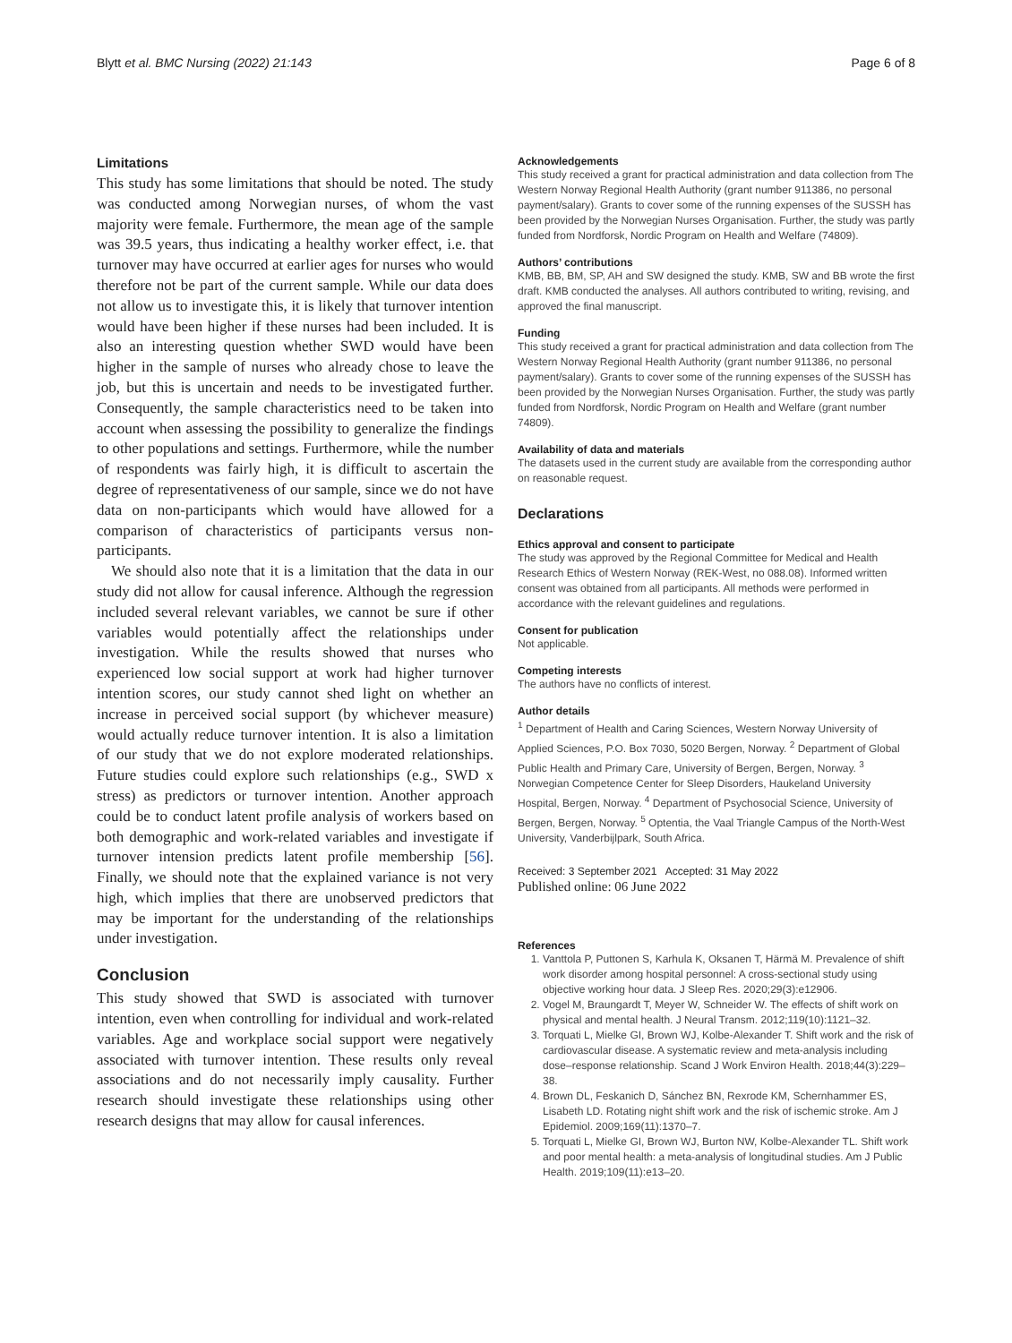Blytt et al. BMC Nursing (2022) 21:143 Page 6 of 8
Limitations
This study has some limitations that should be noted. The study was conducted among Norwegian nurses, of whom the vast majority were female. Furthermore, the mean age of the sample was 39.5 years, thus indicating a healthy worker effect, i.e. that turnover may have occurred at earlier ages for nurses who would therefore not be part of the current sample. While our data does not allow us to investigate this, it is likely that turnover intention would have been higher if these nurses had been included. It is also an interesting question whether SWD would have been higher in the sample of nurses who already chose to leave the job, but this is uncertain and needs to be investigated further. Consequently, the sample characteristics need to be taken into account when assessing the possibility to generalize the findings to other populations and settings. Furthermore, while the number of respondents was fairly high, it is difficult to ascertain the degree of representativeness of our sample, since we do not have data on non-participants which would have allowed for a comparison of characteristics of participants versus non-participants.
We should also note that it is a limitation that the data in our study did not allow for causal inference. Although the regression included several relevant variables, we cannot be sure if other variables would potentially affect the relationships under investigation. While the results showed that nurses who experienced low social support at work had higher turnover intention scores, our study cannot shed light on whether an increase in perceived social support (by whichever measure) would actually reduce turnover intention. It is also a limitation of our study that we do not explore moderated relationships. Future studies could explore such relationships (e.g., SWD x stress) as predictors or turnover intention. Another approach could be to conduct latent profile analysis of workers based on both demographic and work-related variables and investigate if turnover intension predicts latent profile membership [56]. Finally, we should note that the explained variance is not very high, which implies that there are unobserved predictors that may be important for the understanding of the relationships under investigation.
Conclusion
This study showed that SWD is associated with turnover intention, even when controlling for individual and work-related variables. Age and workplace social support were negatively associated with turnover intention. These results only reveal associations and do not necessarily imply causality. Further research should investigate these relationships using other research designs that may allow for causal inferences.
Acknowledgements
This study received a grant for practical administration and data collection from The Western Norway Regional Health Authority (grant number 911386, no personal payment/salary). Grants to cover some of the running expenses of the SUSSH has been provided by the Norwegian Nurses Organisation. Further, the study was partly funded from Nordforsk, Nordic Program on Health and Welfare (74809).
Authors’ contributions
KMB, BB, BM, SP, AH and SW designed the study. KMB, SW and BB wrote the first draft. KMB conducted the analyses. All authors contributed to writing, revising, and approved the final manuscript.
Funding
This study received a grant for practical administration and data collection from The Western Norway Regional Health Authority (grant number 911386, no personal payment/salary). Grants to cover some of the running expenses of the SUSSH has been provided by the Norwegian Nurses Organisation. Further, the study was partly funded from Nordforsk, Nordic Program on Health and Welfare (grant number 74809).
Availability of data and materials
The datasets used in the current study are available from the corresponding author on reasonable request.
Declarations
Ethics approval and consent to participate
The study was approved by the Regional Committee for Medical and Health Research Ethics of Western Norway (REK-West, no 088.08). Informed written consent was obtained from all participants. All methods were performed in accordance with the relevant guidelines and regulations.
Consent for publication
Not applicable.
Competing interests
The authors have no conflicts of interest.
Author details
<sup>1</sup> Department of Health and Caring Sciences, Western Norway University of Applied Sciences, P.O. Box 7030, 5020 Bergen, Norway. <sup>2</sup> Department of Global Public Health and Primary Care, University of Bergen, Bergen, Norway. <sup>3</sup> Norwegian Competence Center for Sleep Disorders, Haukeland University Hospital, Bergen, Norway. <sup>4</sup> Department of Psychosocial Science, University of Bergen, Bergen, Norway. <sup>5</sup> Optentia, the Vaal Triangle Campus of the North-West University, Vanderbijlpark, South Africa.
Received: 3 September 2021 Accepted: 31 May 2022
Published online: 06 June 2022
References
1. Vanttola P, Puttonen S, Karhula K, Oksanen T, Härmä M. Prevalence of shift work disorder among hospital personnel: A cross-sectional study using objective working hour data. J Sleep Res. 2020;29(3):e12906.
2. Vogel M, Braungardt T, Meyer W, Schneider W. The effects of shift work on physical and mental health. J Neural Transm. 2012;119(10):1121–32.
3. Torquati L, Mielke GI, Brown WJ, Kolbe-Alexander T. Shift work and the risk of cardiovascular disease. A systematic review and meta-analysis including dose–response relationship. Scand J Work Environ Health. 2018;44(3):229–38.
4. Brown DL, Feskanich D, Sánchez BN, Rexrode KM, Schernhammer ES, Lisabeth LD. Rotating night shift work and the risk of ischemic stroke. Am J Epidemiol. 2009;169(11):1370–7.
5. Torquati L, Mielke GI, Brown WJ, Burton NW, Kolbe-Alexander TL. Shift work and poor mental health: a meta-analysis of longitudinal studies. Am J Public Health. 2019;109(11):e13–20.